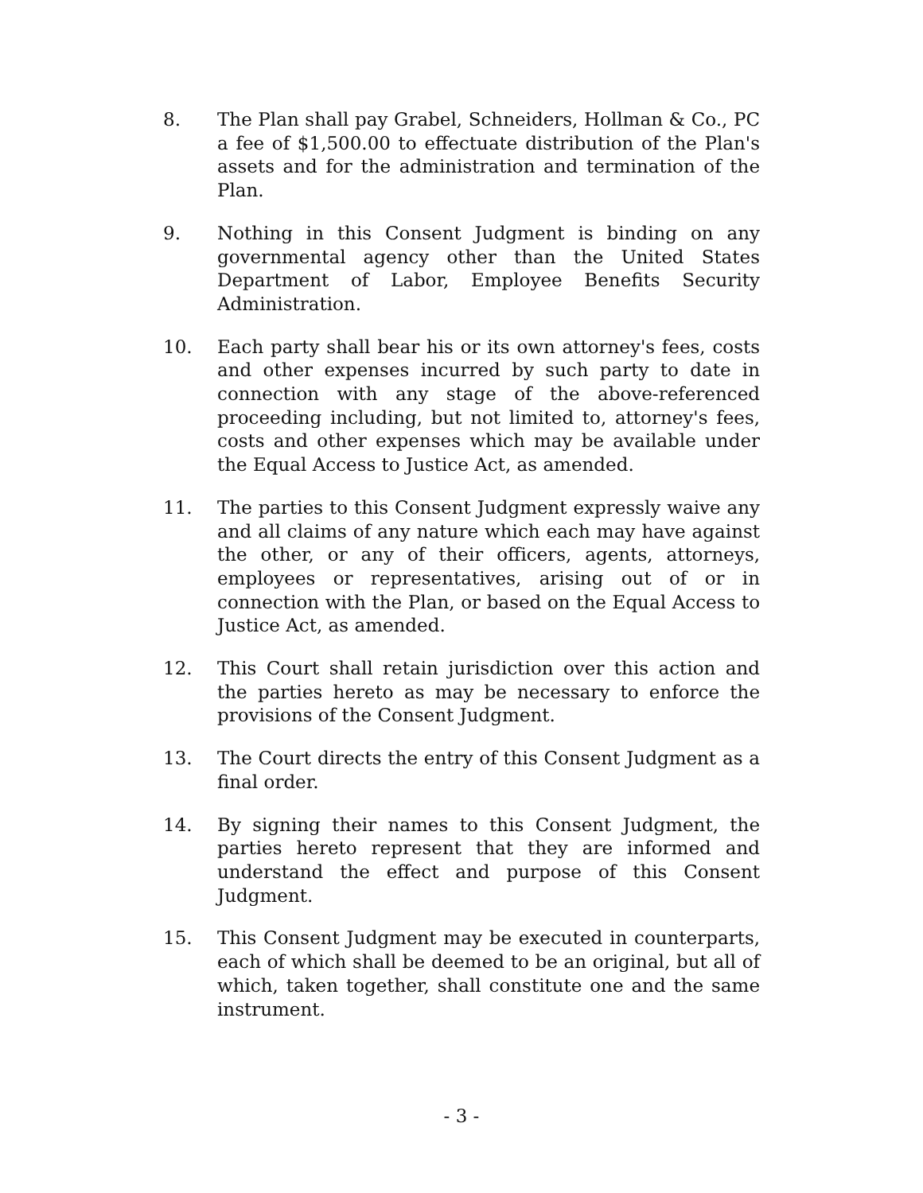8. The Plan shall pay Grabel, Schneiders, Hollman & Co., PC a fee of $1,500.00 to effectuate distribution of the Plan's assets and for the administration and termination of the Plan.
9. Nothing in this Consent Judgment is binding on any governmental agency other than the United States Department of Labor, Employee Benefits Security Administration.
10. Each party shall bear his or its own attorney's fees, costs and other expenses incurred by such party to date in connection with any stage of the above-referenced proceeding including, but not limited to, attorney's fees, costs and other expenses which may be available under the Equal Access to Justice Act, as amended.
11. The parties to this Consent Judgment expressly waive any and all claims of any nature which each may have against the other, or any of their officers, agents, attorneys, employees or representatives, arising out of or in connection with the Plan, or based on the Equal Access to Justice Act, as amended.
12. This Court shall retain jurisdiction over this action and the parties hereto as may be necessary to enforce the provisions of the Consent Judgment.
13. The Court directs the entry of this Consent Judgment as a final order.
14. By signing their names to this Consent Judgment, the parties hereto represent that they are informed and understand the effect and purpose of this Consent Judgment.
15. This Consent Judgment may be executed in counterparts, each of which shall be deemed to be an original, but all of which, taken together, shall constitute one and the same instrument.
- 3 -